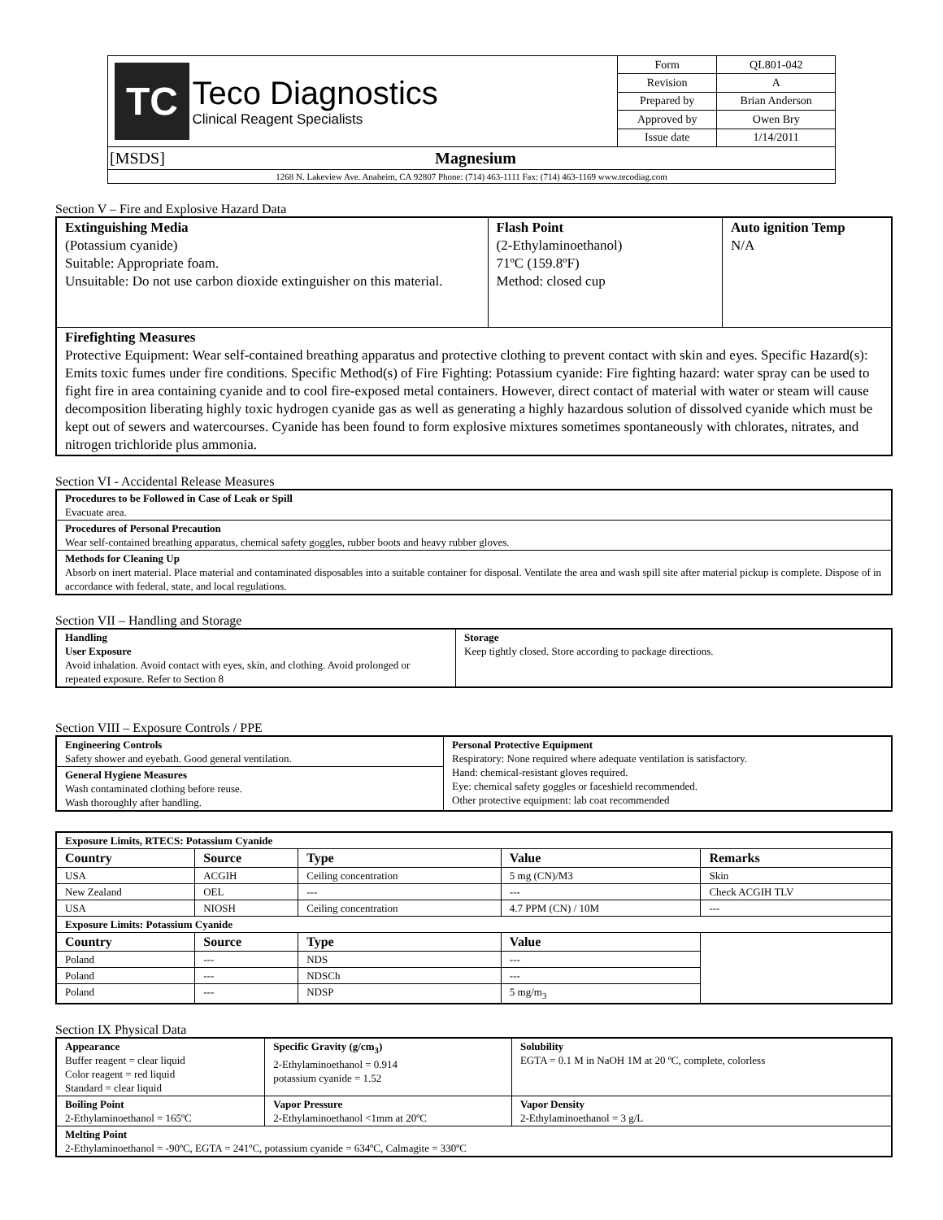| TC Teco Diagnostics Clinical Reagent Specialists | Form | QL801-042 |
| | Revision | A |
| | Prepared by | Brian Anderson |
| | Approved by | Owen Bry |
| | Issue date | 1/14/2011 |
| [MSDS] Magnesium | | |
| 1268 N. Lakeview Ave. Anaheim, CA 92807 Phone: (714) 463-1111 Fax: (714) 463-1169 www.tecodiag.com | | |
Section V – Fire and Explosive Hazard Data
| Extinguishing Media (Potassium cyanide) Suitable: Appropriate foam. Unsuitable: Do not use carbon dioxide extinguisher on this material. | Flash Point (2-Ethylaminoethanol) 71ºC (159.8ºF) Method: closed cup | Auto ignition Temp N/A |
| Firefighting Measures Protective Equipment: Wear self-contained breathing apparatus and protective clothing to prevent contact with skin and eyes. Specific Hazard(s): Emits toxic fumes under fire conditions. Specific Method(s) of Fire Fighting: Potassium cyanide: Fire fighting hazard: water spray can be used to fight fire in area containing cyanide and to cool fire-exposed metal containers. However, direct contact of material with water or steam will cause decomposition liberating highly toxic hydrogen cyanide gas as well as generating a highly hazardous solution of dissolved cyanide which must be kept out of sewers and watercourses. Cyanide has been found to form explosive mixtures sometimes spontaneously with chlorates, nitrates, and nitrogen trichloride plus ammonia. | | |
Section VI - Accidental Release Measures
| Procedures to be Followed in Case of Leak or Spill Evacuate area. |
| Procedures of Personal Precaution Wear self-contained breathing apparatus, chemical safety goggles, rubber boots and heavy rubber gloves. |
| Methods for Cleaning Up Absorb on inert material. Place material and contaminated disposables into a suitable container for disposal. Ventilate the area and wash spill site after material pickup is complete. Dispose of in accordance with federal, state, and local regulations. |
Section VII – Handling and Storage
| Handling User Exposure Avoid inhalation. Avoid contact with eyes, skin, and clothing. Avoid prolonged or repeated exposure. Refer to Section 8 | Storage Keep tightly closed. Store according to package directions. |
Section VIII – Exposure Controls / PPE
| Engineering Controls Safety shower and eyebath. Good general ventilation. | Personal Protective Equipment Respiratory: None required where adequate ventilation is satisfactory. Hand: chemical-resistant gloves required. Eye: chemical safety goggles or faceshield recommended. Other protective equipment: lab coat recommended |
| General Hygiene Measures Wash contaminated clothing before reuse. Wash thoroughly after handling. | |
| Exposure Limits, RTECS: Potassium Cyanide | | | | |
| Country | Source | Type | Value | Remarks |
| USA | ACGIH | Ceiling concentration | 5 mg (CN)/M3 | Skin |
| New Zealand | OEL | --- | --- | Check ACGIH TLV |
| USA | NIOSH | Ceiling concentration | 4.7 PPM (CN) / 10M | --- |
| Exposure Limits: Potassium Cyanide | | | | |
| Country | Source | Type | Value | |
| Poland | --- | NDS | --- | |
| Poland | --- | NDSCh | --- | |
| Poland | --- | NDSP | 5 mg/m<sub>3</sub> | |
Section IX Physical Data
| Appearance Buffer reagent = clear liquid Color reagent = red liquid Standard = clear liquid | Specific Gravity (g/cm<sub>3</sub>) 2-Ethylaminoethanol = 0.914 potassium cyanide = 1.52 | Solubility EGTA = 0.1 M in NaOH 1M at 20 ºC, complete, colorless |
| Boiling Point 2-Ethylaminoethanol = 165ºC | Vapor Pressure 2-Ethylaminoethanol <1mm at 20ºC | Vapor Density 2-Ethylaminoethanol = 3 g/L |
| Melting Point 2-Ethylaminoethanol = -90ºC, EGTA = 241ºC, potassium cyanide = 634ºC, Calmagite = 330ºC | | |